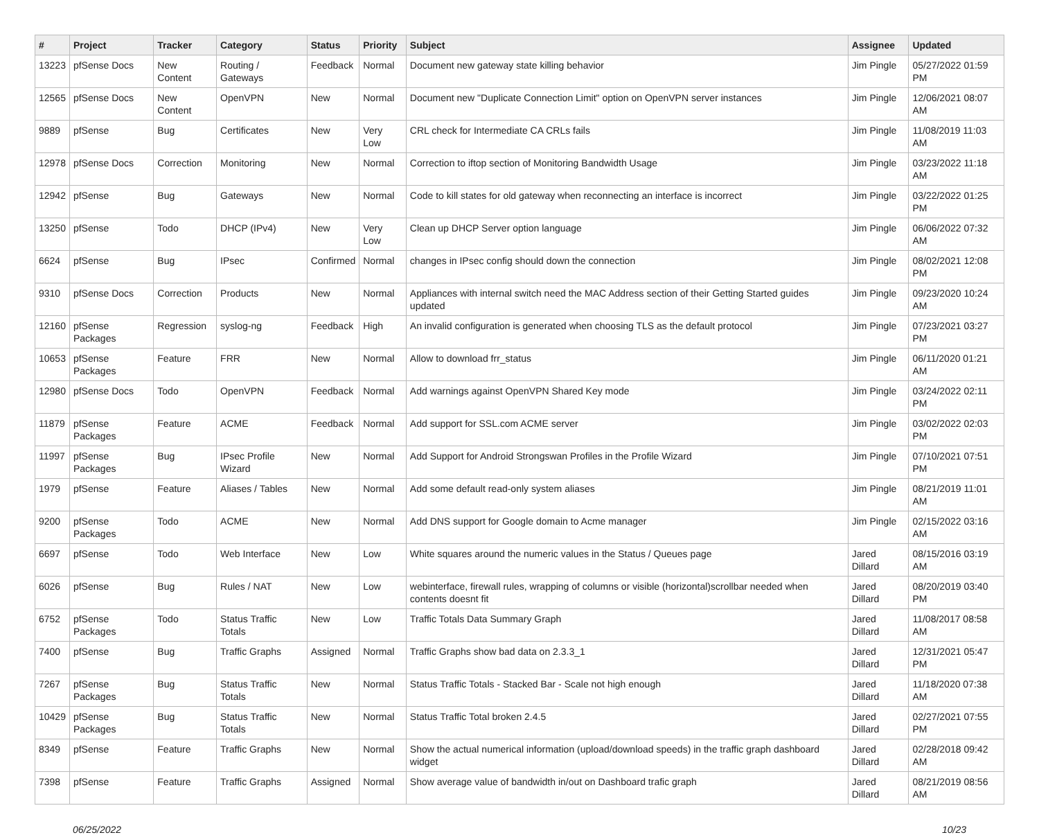| # | Project | Tracker | Category | Status | Priority | Subject | Assignee | Updated |
| --- | --- | --- | --- | --- | --- | --- | --- | --- |
| 13223 | pfSense Docs | New Content | Routing / Gateways | Feedback | Normal | Document new gateway state killing behavior | Jim Pingle | 05/27/2022 01:59 PM |
| 12565 | pfSense Docs | New Content | OpenVPN | New | Normal | Document new "Duplicate Connection Limit" option on OpenVPN server instances | Jim Pingle | 12/06/2021 08:07 AM |
| 9889 | pfSense | Bug | Certificates | New | Very Low | CRL check for Intermediate CA CRLs fails | Jim Pingle | 11/08/2019 11:03 AM |
| 12978 | pfSense Docs | Correction | Monitoring | New | Normal | Correction to iftop section of Monitoring Bandwidth Usage | Jim Pingle | 03/23/2022 11:18 AM |
| 12942 | pfSense | Bug | Gateways | New | Normal | Code to kill states for old gateway when reconnecting an interface is incorrect | Jim Pingle | 03/22/2022 01:25 PM |
| 13250 | pfSense | Todo | DHCP (IPv4) | New | Very Low | Clean up DHCP Server option language | Jim Pingle | 06/06/2022 07:32 AM |
| 6624 | pfSense | Bug | IPsec | Confirmed | Normal | changes in IPsec config should down the connection | Jim Pingle | 08/02/2021 12:08 PM |
| 9310 | pfSense Docs | Correction | Products | New | Normal | Appliances with internal switch need the MAC Address section of their Getting Started guides updated | Jim Pingle | 09/23/2020 10:24 AM |
| 12160 | pfSense Packages | Regression | syslog-ng | Feedback | High | An invalid configuration is generated when choosing TLS as the default protocol | Jim Pingle | 07/23/2021 03:27 PM |
| 10653 | pfSense Packages | Feature | FRR | New | Normal | Allow to download frr_status | Jim Pingle | 06/11/2020 01:21 AM |
| 12980 | pfSense Docs | Todo | OpenVPN | Feedback | Normal | Add warnings against OpenVPN Shared Key mode | Jim Pingle | 03/24/2022 02:11 PM |
| 11879 | pfSense Packages | Feature | ACME | Feedback | Normal | Add support for SSL.com ACME server | Jim Pingle | 03/02/2022 02:03 PM |
| 11997 | pfSense Packages | Bug | IPsec Profile Wizard | New | Normal | Add Support for Android Strongswan Profiles in the Profile Wizard | Jim Pingle | 07/10/2021 07:51 PM |
| 1979 | pfSense | Feature | Aliases / Tables | New | Normal | Add some default read-only system aliases | Jim Pingle | 08/21/2019 11:01 AM |
| 9200 | pfSense Packages | Todo | ACME | New | Normal | Add DNS support for Google domain to Acme manager | Jim Pingle | 02/15/2022 03:16 AM |
| 6697 | pfSense | Todo | Web Interface | New | Low | White squares around the numeric values in the Status / Queues page | Jared Dillard | 08/15/2016 03:19 AM |
| 6026 | pfSense | Bug | Rules / NAT | New | Low | webinterface, firewall rules, wrapping of columns or visible (horizontal)scrollbar needed when contents doesnt fit | Jared Dillard | 08/20/2019 03:40 PM |
| 6752 | pfSense Packages | Todo | Status Traffic Totals | New | Low | Traffic Totals Data Summary Graph | Jared Dillard | 11/08/2017 08:58 AM |
| 7400 | pfSense | Bug | Traffic Graphs | Assigned | Normal | Traffic Graphs show bad data on 2.3.3_1 | Jared Dillard | 12/31/2021 05:47 PM |
| 7267 | pfSense Packages | Bug | Status Traffic Totals | New | Normal | Status Traffic Totals - Stacked Bar - Scale not high enough | Jared Dillard | 11/18/2020 07:38 AM |
| 10429 | pfSense Packages | Bug | Status Traffic Totals | New | Normal | Status Traffic Total broken 2.4.5 | Jared Dillard | 02/27/2021 07:55 PM |
| 8349 | pfSense | Feature | Traffic Graphs | New | Normal | Show the actual numerical information (upload/download speeds) in the traffic graph dashboard widget | Jared Dillard | 02/28/2018 09:42 AM |
| 7398 | pfSense | Feature | Traffic Graphs | Assigned | Normal | Show average value of bandwidth in/out on Dashboard trafic graph | Jared Dillard | 08/21/2019 08:56 AM |
06/25/2022 10/23